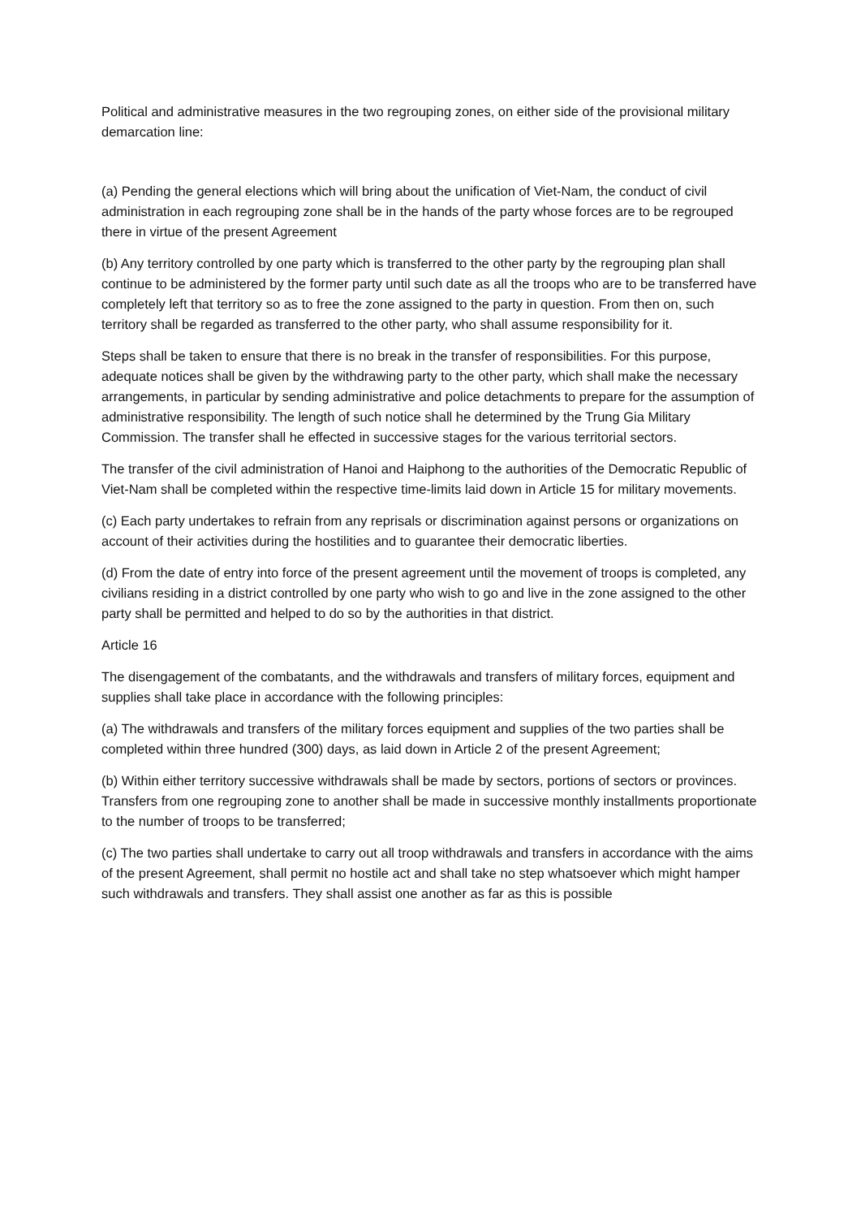Political and administrative measures in the two regrouping zones, on either side of the provisional military demarcation line:
(a) Pending the general elections which will bring about the unification of Viet-Nam, the conduct of civil administration in each regrouping zone shall be in the hands of the party whose forces are to be regrouped there in virtue of the present Agreement
(b) Any territory controlled by one party which is transferred to the other party by the regrouping plan shall continue to be administered by the former party until such date as all the troops who are to be transferred have completely left that territory so as to free the zone assigned to the party in question. From then on, such territory shall be regarded as transferred to the other party, who shall assume responsibility for it.
Steps shall be taken to ensure that there is no break in the transfer of responsibilities. For this purpose, adequate notices shall be given by the withdrawing party to the other party, which shall make the necessary arrangements, in particular by sending administrative and police detachments to prepare for the assumption of administrative responsibility. The length of such notice shall he determined by the Trung Gia Military Commission. The transfer shall he effected in successive stages for the various territorial sectors.
The transfer of the civil administration of Hanoi and Haiphong to the authorities of the Democratic Republic of Viet-Nam shall be completed within the respective time-limits laid down in Article 15 for military movements.
(c) Each party undertakes to refrain from any reprisals or discrimination against persons or organizations on account of their activities during the hostilities and to guarantee their democratic liberties.
(d) From the date of entry into force of the present agreement until the movement of troops is completed, any civilians residing in a district controlled by one party who wish to go and live in the zone assigned to the other party shall be permitted and helped to do so by the authorities in that district.
Article 16
The disengagement of the combatants, and the withdrawals and transfers of military forces, equipment and supplies shall take place in accordance with the following principles:
(a) The withdrawals and transfers of the military forces equipment and supplies of the two parties shall be completed within three hundred (300) days, as laid down in Article 2 of the present Agreement;
(b) Within either territory successive withdrawals shall be made by sectors, portions of sectors or provinces. Transfers from one regrouping zone to another shall be made in successive monthly installments proportionate to the number of troops to be transferred;
(c) The two parties shall undertake to carry out all troop withdrawals and transfers in accordance with the aims of the present Agreement, shall permit no hostile act and shall take no step whatsoever which might hamper such withdrawals and transfers. They shall assist one another as far as this is possible